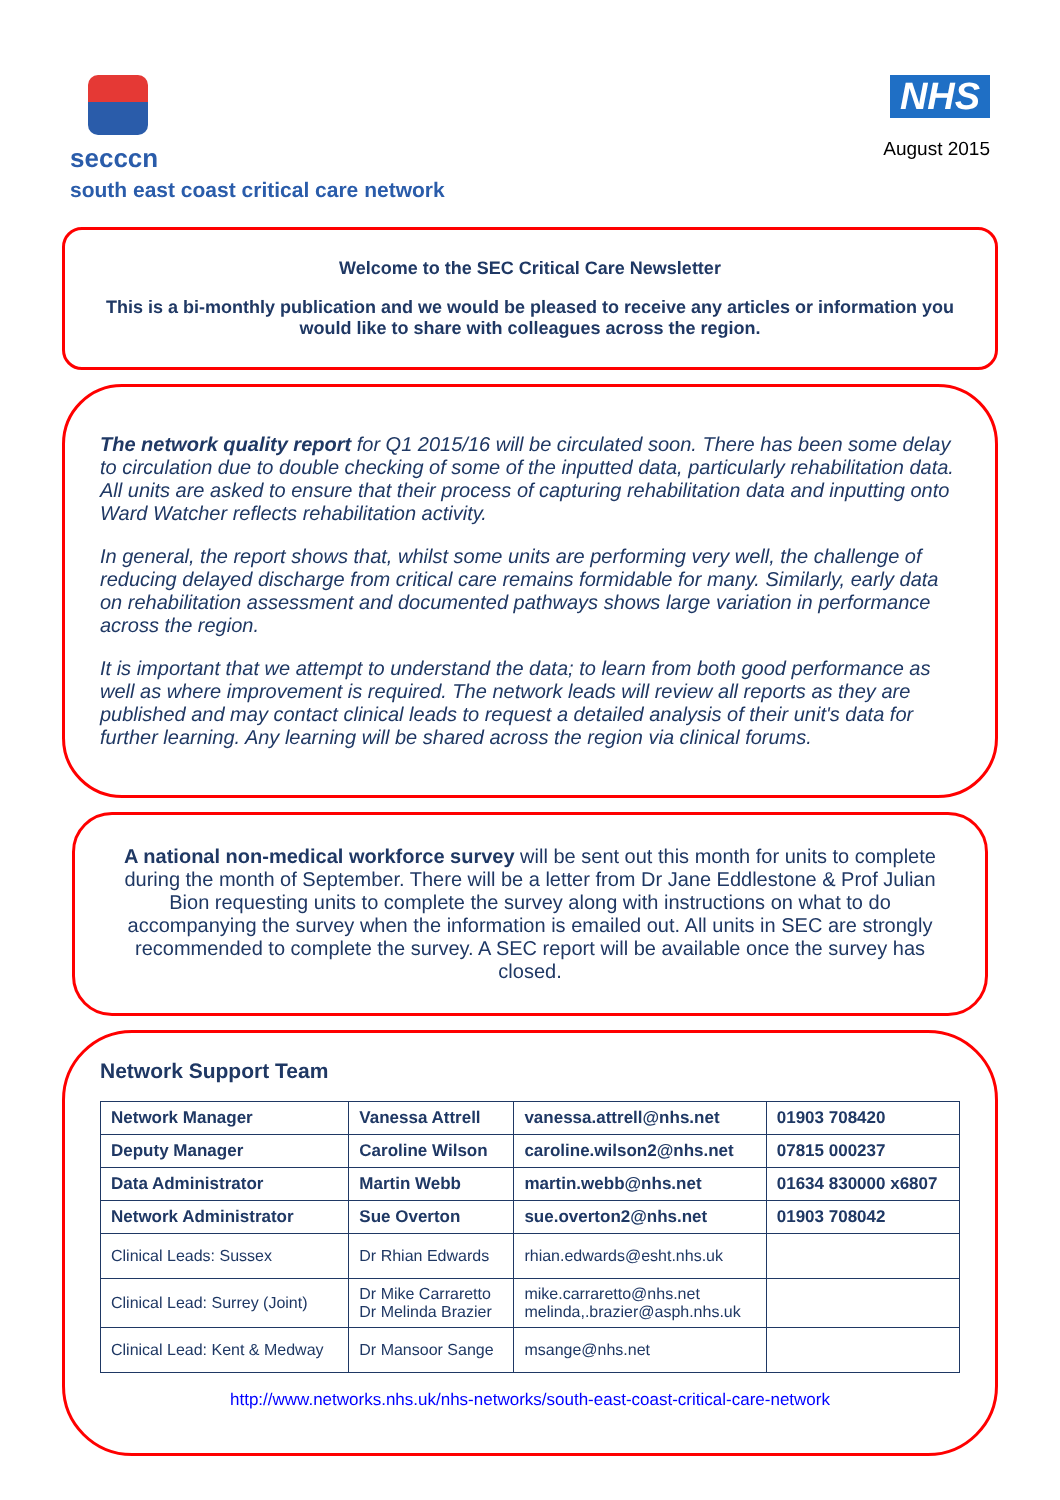secccn
south east coast critical care network
NHS
August 2015
Welcome to the SEC Critical Care Newsletter
This is a bi-monthly publication and we would be pleased to receive any articles or information you would like to share with colleagues across the region.
The network quality report for Q1 2015/16 will be circulated soon. There has been some delay to circulation due to double checking of some of the inputted data, particularly rehabilitation data. All units are asked to ensure that their process of capturing rehabilitation data and inputting onto Ward Watcher reflects rehabilitation activity.
In general, the report shows that, whilst some units are performing very well, the challenge of reducing delayed discharge from critical care remains formidable for many. Similarly, early data on rehabilitation assessment and documented pathways shows large variation in performance across the region.
It is important that we attempt to understand the data; to learn from both good performance as well as where improvement is required. The network leads will review all reports as they are published and may contact clinical leads to request a detailed analysis of their unit's data for further learning. Any learning will be shared across the region via clinical forums.
A national non-medical workforce survey will be sent out this month for units to complete during the month of September. There will be a letter from Dr Jane Eddlestone & Prof Julian Bion requesting units to complete the survey along with instructions on what to do accompanying the survey when the information is emailed out. All units in SEC are strongly recommended to complete the survey. A SEC report will be available once the survey has closed.
Network Support Team
| Network Manager | Vanessa Attrell | vanessa.attrell@nhs.net | 01903 708420 |
| Deputy Manager | Caroline Wilson | caroline.wilson2@nhs.net | 07815 000237 |
| Data Administrator | Martin Webb | martin.webb@nhs.net | 01634 830000 x6807 |
| Network Administrator | Sue Overton | sue.overton2@nhs.net | 01903 708042 |
| Clinical Leads: Sussex | Dr Rhian Edwards | rhian.edwards@esht.nhs.uk | |
| Clinical Lead: Surrey (Joint) | Dr Mike Carraretto Dr Melinda Brazier | mike.carraretto@nhs.net melinda,.brazier@asph.nhs.uk | |
| Clinical Lead: Kent & Medway | Dr Mansoor Sange | msange@nhs.net | |
http://www.networks.nhs.uk/nhs-networks/south-east-coast-critical-care-network